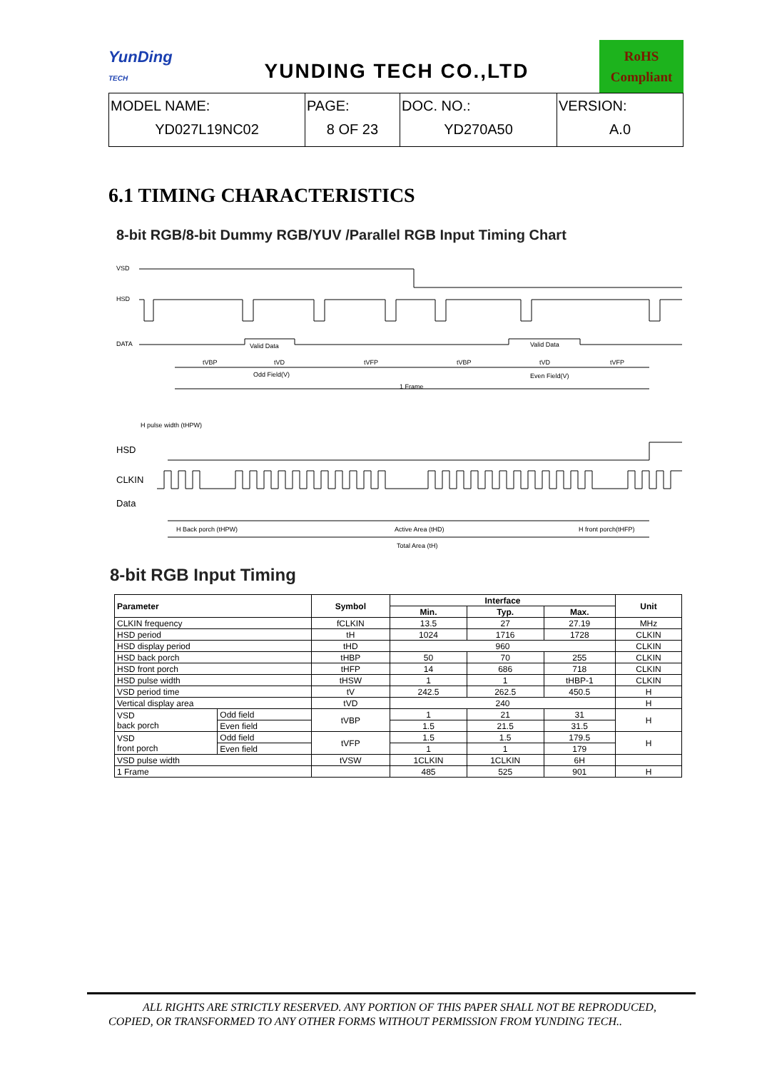YunDing
TECH
YUNDING TECH CO.,LTD
RoHS
Compliant
| MODEL NAME: YD027L19NC02 | PAGE: 8 OF 23 | DOC. NO.: YD270A50 | VERSION: A.0 |
6.1 TIMING CHARACTERISTICS
8-bit RGB/8-bit Dummy RGB/YUV /Parallel RGB Input Timing Chart
VSD
HSD
DATA
tVBP
Valid Data
tVD
tVFP
tVBP
Valid Data
tVD
tVFP
Odd Field(V)
Even Field(V)
1 Frame
H pulse width (tHPW)
HSD
CLKIN
Data
H Back porch (tHPW)
Active Area (tHD)
H front porch(tHFP)
Total Area (tH)
8-bit RGB Input Timing
| Parameter | | Symbol | Interface | | | Unit |
| --- | --- | --- | --- | --- | --- | --- |
| | | | Min. | Typ. | Max. | |
| CLKIN frequency | | fCLKIN | 13.5 | 27 | 27.19 | MHz |
| HSD period | | tH | 1024 | 1716 | 1728 | CLKIN |
| HSD display period | | tHD | 960 | | | CLKIN |
| HSD back porch | | tHBP | 50 | 70 | 255 | CLKIN |
| HSD front porch | | tHFP | 14 | 686 | 718 | CLKIN |
| HSD pulse width | | tHSW | 1 | 1 | tHBP-1 | CLKIN |
| VSD period time | | tV | 242.5 | 262.5 | 450.5 | H |
| Vertical display area | | tVD | 240 | | | H |
| VSD back porch | Odd field | tVBP | 1 | 21 | 31 | H |
| | Even field | | 1.5 | 21.5 | 31.5 | |
| VSD front porch | Odd field | tVFP | 1.5 | 1.5 | 179.5 | H |
| | Even field | | 1 | 1 | 179 | |
| VSD pulse width | | tVSW | 1CLKIN | 1CLKIN | 6H | |
| 1 Frame | | | 485 | 525 | 901 | H |
ALL RIGHTS ARE STRICTLY RESERVED. ANY PORTION OF THIS PAPER SHALL NOT BE REPRODUCED,
COPIED, OR TRANSFORMED TO ANY OTHER FORMS WITHOUT PERMISSION FROM YUNDING TECH..